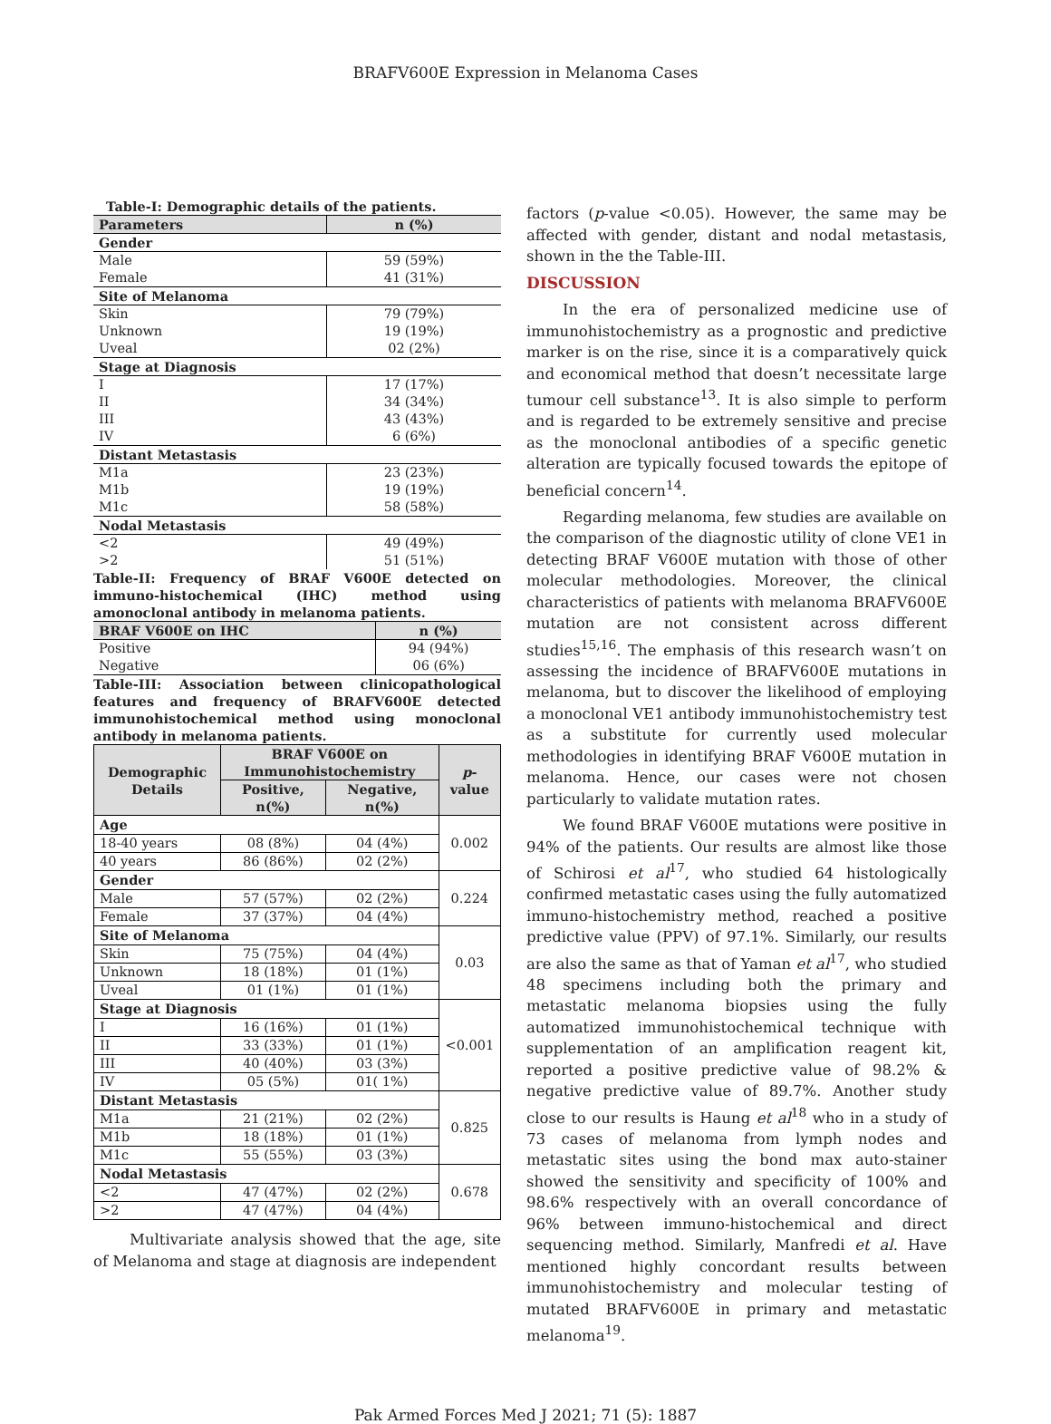BRAFV600E Expression in Melanoma Cases
Table-I: Demographic details of the patients.
| Parameters | n (%) |
| --- | --- |
| Gender | |
| Male | 59 (59%) |
| Female | 41 (31%) |
| Site of Melanoma | |
| Skin | 79 (79%) |
| Unknown | 19 (19%) |
| Uveal | 02 (2%) |
| Stage at Diagnosis | |
| I | 17 (17%) |
| II | 34 (34%) |
| III | 43 (43%) |
| IV | 6 (6%) |
| Distant Metastasis | |
| M1a | 23 (23%) |
| M1b | 19 (19%) |
| M1c | 58 (58%) |
| Nodal Metastasis | |
| <2 | 49 (49%) |
| >2 | 51 (51%) |
Table-II: Frequency of BRAF V600E detected on immuno-histochemical (IHC) method using amonoclonal antibody in melanoma patients.
| BRAF V600E on IHC | n (%) |
| --- | --- |
| Positive | 94 (94%) |
| Negative | 06 (6%) |
Table-III: Association between clinicopathological features and frequency of BRAFV600E detected immunohistochemical method using monoclonal antibody in melanoma patients.
| Demographic Details | BRAF V600E on Immunohistochemistry | | p -value |
| --- | --- | --- | --- |
| | Positive, n(%) | Negative, n(%) | |
| Age | | | 0.002 |
| 18-40 years | 08 (8%) | 04 (4%) | |
| 40 years | 86 (86%) | 02 (2%) | |
| Gender | | | 0.224 |
| Male | 57 (57%) | 02 (2%) | |
| Female | 37 (37%) | 04 (4%) | |
| Site of Melanoma | | | 0.03 |
| Skin | 75 (75%) | 04 (4%) | |
| Unknown | 18 (18%) | 01 (1%) | |
| Uveal | 01 (1%) | 01 (1%) | |
| Stage at Diagnosis | | | <0.001 |
| I | 16 (16%) | 01 (1%) | |
| II | 33 (33%) | 01 (1%) | |
| III | 40 (40%) | 03 (3%) | |
| IV | 05 (5%) | 01( 1%) | |
| Distant Metastasis | | | 0.825 |
| M1a | 21 (21%) | 02 (2%) | |
| M1b | 18 (18%) | 01 (1%) | |
| M1c | 55 (55%) | 03 (3%) | |
| Nodal Metastasis | | | 0.678 |
| <2 | 47 (47%) | 02 (2%) | |
| >2 | 47 (47%) | 04 (4%) | |
Multivariate analysis showed that the age, site of Melanoma and stage at diagnosis are independent
factors (p-value <0.05). However, the same may be affected with gender, distant and nodal metastasis, shown in the the Table-III.
DISCUSSION
In the era of personalized medicine use of immunohistochemistry as a prognostic and predictive marker is on the rise, since it is a comparatively quick and economical method that doesn’t necessitate large tumour cell substance<sup>13</sup>. It is also simple to perform and is regarded to be extremely sensitive and precise as the monoclonal antibodies of a specific genetic alteration are typically focused towards the epitope of beneficial concern<sup>14</sup>.
Regarding melanoma, few studies are available on the comparison of the diagnostic utility of clone VE1 in detecting BRAF V600E mutation with those of other molecular methodologies. Moreover, the clinical characteristics of patients with melanoma BRAFV600E mutation are not consistent across different studies<sup>15,16</sup>. The emphasis of this research wasn’t on assessing the incidence of BRAFV600E mutations in melanoma, but to discover the likelihood of employing a monoclonal VE1 antibody immunohistochemistry test as a substitute for currently used molecular methodologies in identifying BRAF V600E mutation in melanoma. Hence, our cases were not chosen particularly to validate mutation rates.
We found BRAF V600E mutations were positive in 94% of the patients. Our results are almost like those of Schirosi et al<sup>17</sup>, who studied 64 histologically confirmed metastatic cases using the fully automatized immuno-histochemistry method, reached a positive predictive value (PPV) of 97.1%. Similarly, our results are also the same as that of Yaman et al<sup>17</sup>, who studied 48 specimens including both the primary and metastatic melanoma biopsies using the fully automatized immunohistochemical technique with supplementation of an amplification reagent kit, reported a positive predictive value of 98.2% & negative predictive value of 89.7%. Another study close to our results is Haung et al<sup>18</sup> who in a study of 73 cases of melanoma from lymph nodes and metastatic sites using the bond max auto-stainer showed the sensitivity and specificity of 100% and 98.6% respectively with an overall concordance of 96% between immuno-histochemical and direct sequencing method. Similarly, Manfredi et al. Have mentioned highly concordant results between immunohistochemistry and molecular testing of mutated BRAFV600E in primary and metastatic melanoma<sup>19</sup>.
Pak Armed Forces Med J 2021; 71 (5): 1887